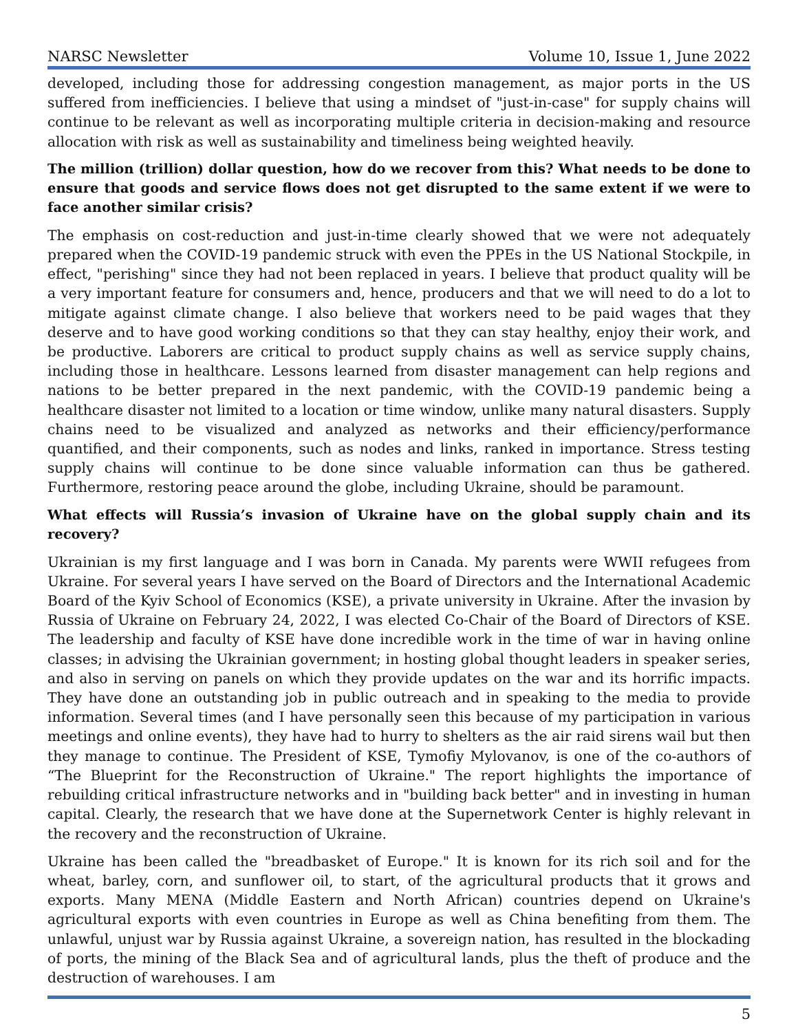NARSC Newsletter Volume 10, Issue 1, June 2022
developed, including those for addressing congestion management, as major ports in the US suffered from inefficiencies. I believe that using a mindset of "just-in-case" for supply chains will continue to be relevant as well as incorporating multiple criteria in decision-making and resource allocation with risk as well as sustainability and timeliness being weighted heavily.
The million (trillion) dollar question, how do we recover from this? What needs to be done to ensure that goods and service flows does not get disrupted to the same extent if we were to face another similar crisis?
The emphasis on cost-reduction and just-in-time clearly showed that we were not adequately prepared when the COVID-19 pandemic struck with even the PPEs in the US National Stockpile, in effect, "perishing" since they had not been replaced in years. I believe that product quality will be a very important feature for consumers and, hence, producers and that we will need to do a lot to mitigate against climate change. I also believe that workers need to be paid wages that they deserve and to have good working conditions so that they can stay healthy, enjoy their work, and be productive. Laborers are critical to product supply chains as well as service supply chains, including those in healthcare. Lessons learned from disaster management can help regions and nations to be better prepared in the next pandemic, with the COVID-19 pandemic being a healthcare disaster not limited to a location or time window, unlike many natural disasters. Supply chains need to be visualized and analyzed as networks and their efficiency/performance quantified, and their components, such as nodes and links, ranked in importance. Stress testing supply chains will continue to be done since valuable information can thus be gathered. Furthermore, restoring peace around the globe, including Ukraine, should be paramount.
What effects will Russia’s invasion of Ukraine have on the global supply chain and its recovery?
Ukrainian is my first language and I was born in Canada. My parents were WWII refugees from Ukraine. For several years I have served on the Board of Directors and the International Academic Board of the Kyiv School of Economics (KSE), a private university in Ukraine. After the invasion by Russia of Ukraine on February 24, 2022, I was elected Co-Chair of the Board of Directors of KSE. The leadership and faculty of KSE have done incredible work in the time of war in having online classes; in advising the Ukrainian government; in hosting global thought leaders in speaker series, and also in serving on panels on which they provide updates on the war and its horrific impacts. They have done an outstanding job in public outreach and in speaking to the media to provide information. Several times (and I have personally seen this because of my participation in various meetings and online events), they have had to hurry to shelters as the air raid sirens wail but then they manage to continue. The President of KSE, Tymofiy Mylovanov, is one of the co-authors of “The Blueprint for the Reconstruction of Ukraine." The report highlights the importance of rebuilding critical infrastructure networks and in "building back better" and in investing in human capital. Clearly, the research that we have done at the Supernetwork Center is highly relevant in the recovery and the reconstruction of Ukraine.
Ukraine has been called the "breadbasket of Europe." It is known for its rich soil and for the wheat, barley, corn, and sunflower oil, to start, of the agricultural products that it grows and exports. Many MENA (Middle Eastern and North African) countries depend on Ukraine's agricultural exports with even countries in Europe as well as China benefiting from them. The unlawful, unjust war by Russia against Ukraine, a sovereign nation, has resulted in the blockading of ports, the mining of the Black Sea and of agricultural lands, plus the theft of produce and the destruction of warehouses. I am
5